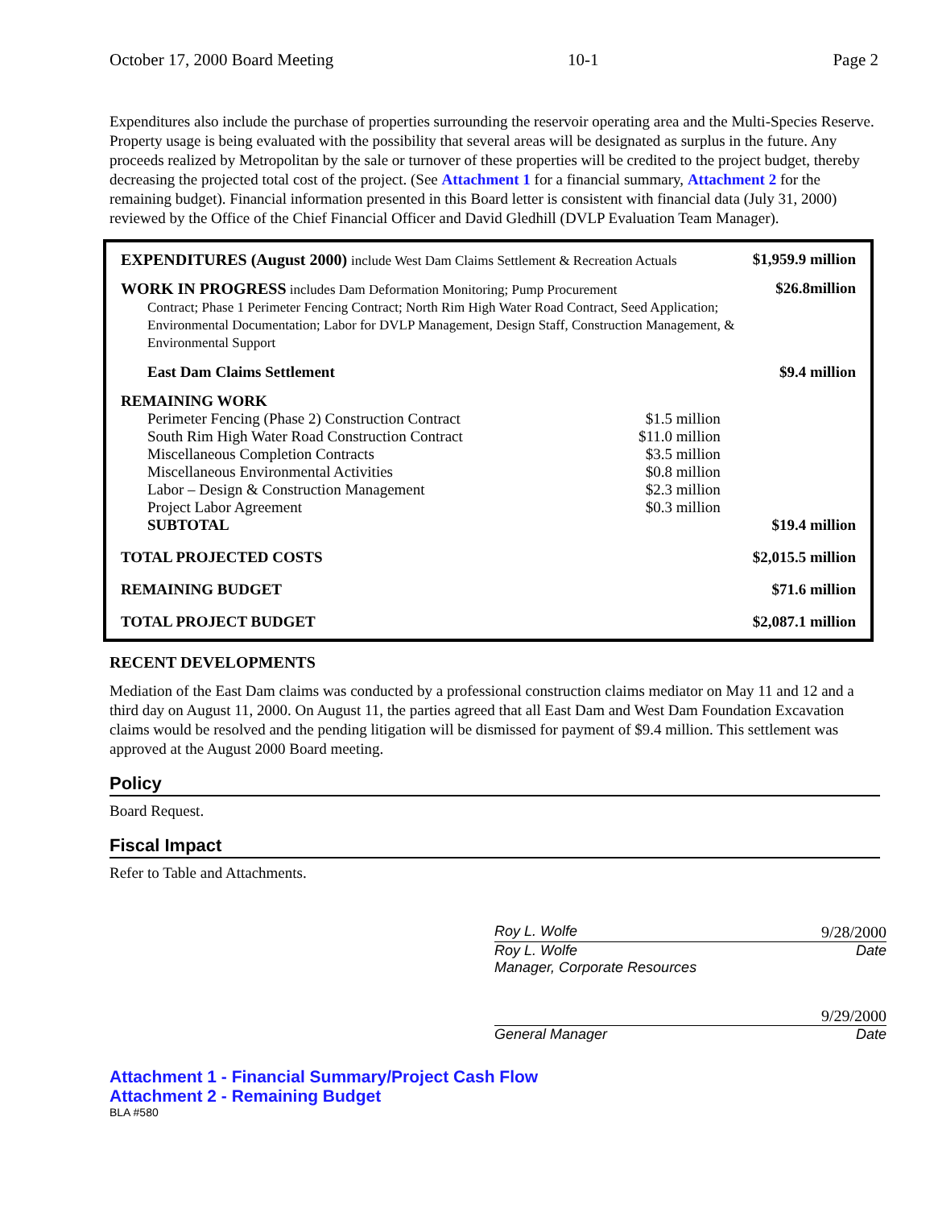October 17, 2000 Board Meeting 10-1 Page 2
Expenditures also include the purchase of properties surrounding the reservoir operating area and the Multi-Species Reserve. Property usage is being evaluated with the possibility that several areas will be designated as surplus in the future. Any proceeds realized by Metropolitan by the sale or turnover of these properties will be credited to the project budget, thereby decreasing the projected total cost of the project. (See Attachment 1 for a financial summary, Attachment 2 for the remaining budget). Financial information presented in this Board letter is consistent with financial data (July 31, 2000) reviewed by the Office of the Chief Financial Officer and David Gledhill (DVLP Evaluation Team Manager).
| EXPENDITURES (August 2000) include West Dam Claims Settlement & Recreation Actuals | | $1,959.9 million |
| WORK IN PROGRESS includes Dam Deformation Monitoring; Pump Procurement Contract; Phase 1 Perimeter Fencing Contract; North Rim High Water Road Contract, Seed Application; Environmental Documentation; Labor for DVLP Management, Design Staff, Construction Management, & Environmental Support | | $26.8million |
| East Dam Claims Settlement | | $9.4 million |
| REMAINING WORK | | |
| Perimeter Fencing (Phase 2) Construction Contract | $1.5 million | |
| South Rim High Water Road Construction Contract | $11.0 million | |
| Miscellaneous Completion Contracts | $3.5 million | |
| Miscellaneous Environmental Activities | $0.8 million | |
| Labor – Design & Construction Management | $2.3 million | |
| Project Labor Agreement | $0.3 million | |
| SUBTOTAL | | $19.4 million |
| TOTAL PROJECTED COSTS | | $2,015.5 million |
| REMAINING BUDGET | | $71.6 million |
| TOTAL PROJECT BUDGET | | $2,087.1 million |
RECENT DEVELOPMENTS
Mediation of the East Dam claims was conducted by a professional construction claims mediator on May 11 and 12 and a third day on August 11, 2000. On August 11, the parties agreed that all East Dam and West Dam Foundation Excavation claims would be resolved and the pending litigation will be dismissed for payment of $9.4 million. This settlement was approved at the August 2000 Board meeting.
Policy
Board Request.
Fiscal Impact
Refer to Table and Attachments.
Roy L. Wolfe 9/28/2000
Roy L. Wolfe
Manager, Corporate Resources Date
9/29/2000
General Manager Date
Attachment 1 - Financial Summary/Project Cash Flow
Attachment 2 - Remaining Budget
BLA #580